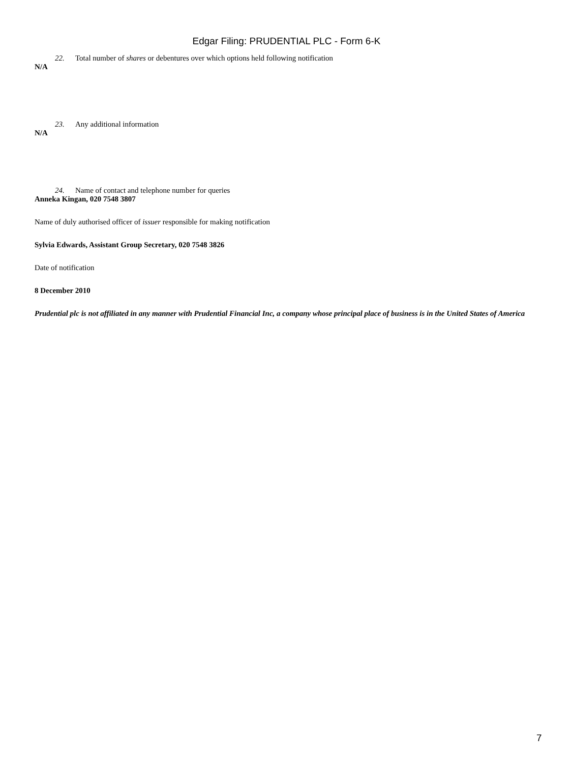Edgar Filing: PRUDENTIAL PLC - Form 6-K
22. Total number of shares or debentures over which options held following notification
N/A
23. Any additional information
N/A
24. Name of contact and telephone number for queries
Anneka Kingan, 020 7548 3807
Name of duly authorised officer of issuer responsible for making notification
Sylvia Edwards, Assistant Group Secretary, 020 7548 3826
Date of notification
8 December 2010
Prudential plc is not affiliated in any manner with Prudential Financial Inc, a company whose principal place of business is in the United States of America
7